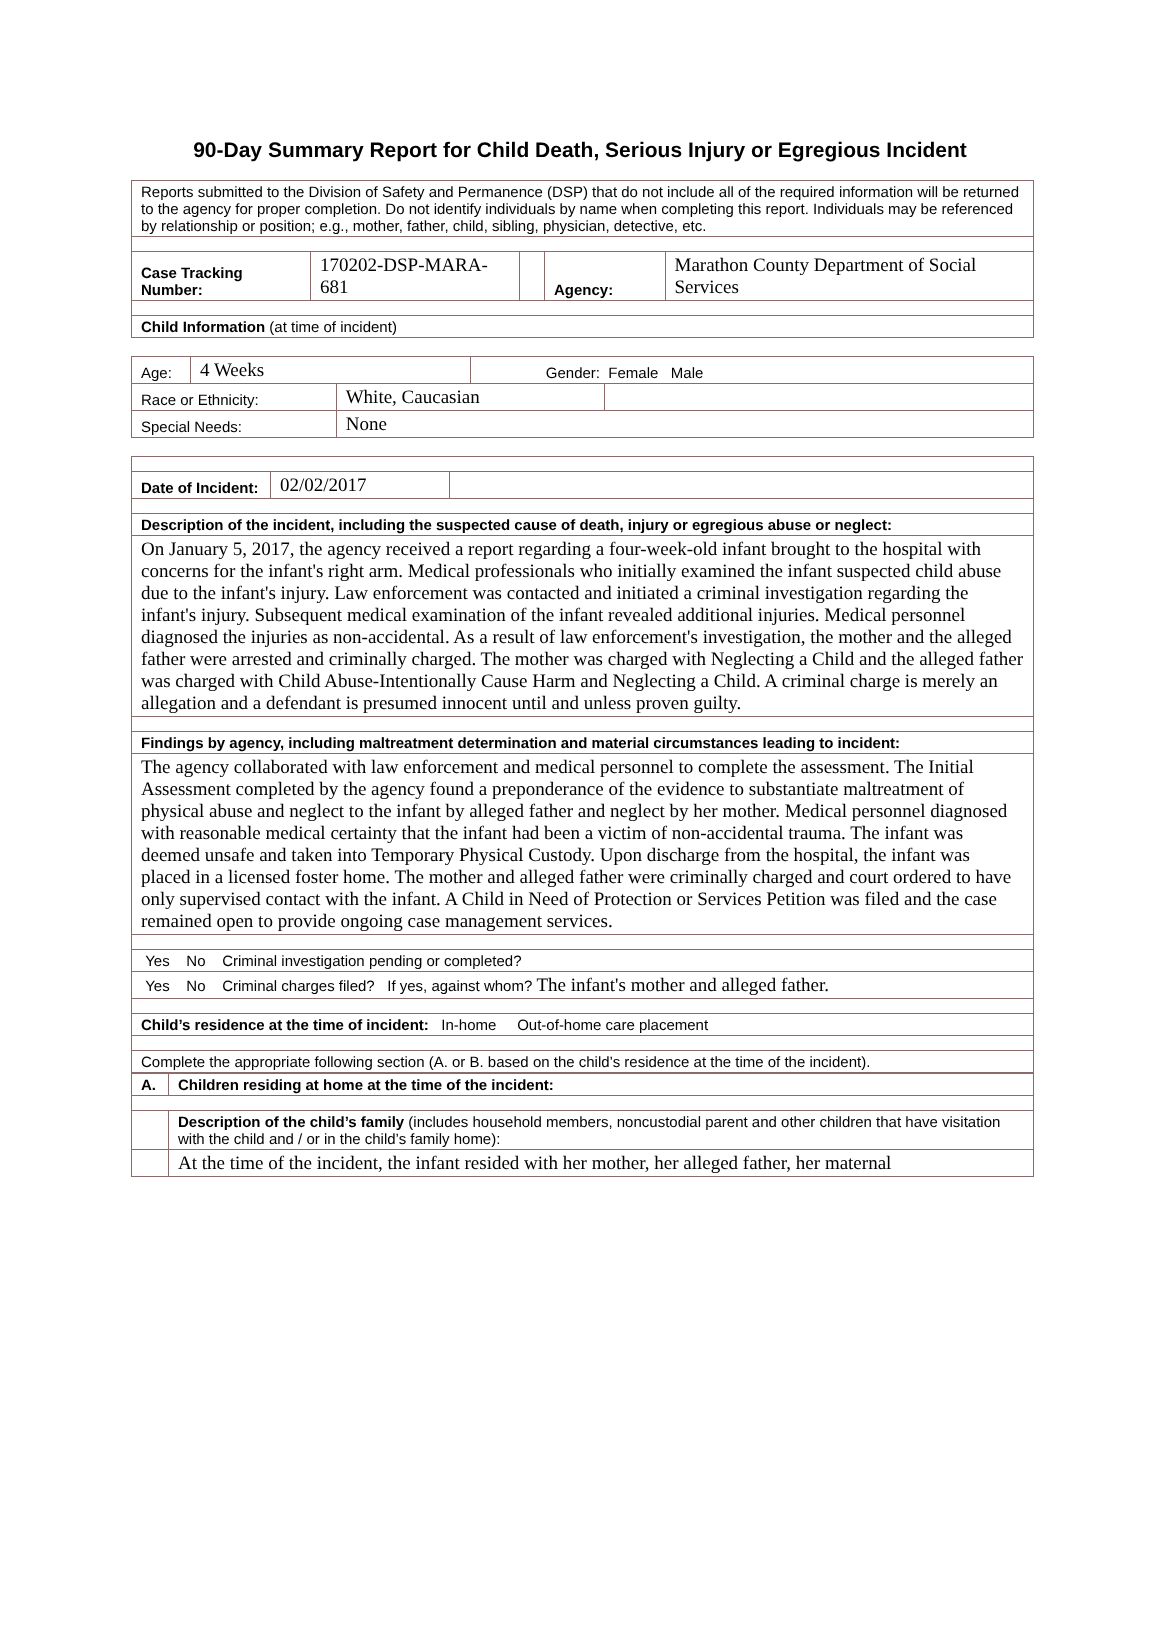90-Day Summary Report for Child Death, Serious Injury or Egregious Incident
| Reports submitted to the Division of Safety and Permanence (DSP) that do not include all of the required information will be returned to the agency for proper completion. Do not identify individuals by name when completing this report. Individuals may be referenced by relationship or position; e.g., mother, father, child, sibling, physician, detective, etc. | | | | |
| Case Tracking Number: | 170202-DSP-MARA-681 | | Agency: | Marathon County Department of Social Services |
| Child Information (at time of incident) | | | | |
| Age: | 4 Weeks | | Gender: Female Male | |
| Race or Ethnicity: | | White, Caucasian | | |
| Special Needs: | | None | | |
| Date of Incident: | 02/02/2017 | |
| Description of the incident, including the suspected cause of death, injury or egregious abuse or neglect: | | |
| On January 5, 2017, the agency received a report regarding a four-week-old infant brought to the hospital with concerns for the infant's right arm. Medical professionals who initially examined the infant suspected child abuse due to the infant's injury. Law enforcement was contacted and initiated a criminal investigation regarding the infant's injury. Subsequent medical examination of the infant revealed additional injuries. Medical personnel diagnosed the injuries as non-accidental. As a result of law enforcement's investigation, the mother and the alleged father were arrested and criminally charged. The mother was charged with Neglecting a Child and the alleged father was charged with Child Abuse-Intentionally Cause Harm and Neglecting a Child. A criminal charge is merely an allegation and a defendant is presumed innocent until and unless proven guilty. | | |
| Findings by agency, including maltreatment determination and material circumstances leading to incident: | | |
| The agency collaborated with law enforcement and medical personnel to complete the assessment. The Initial Assessment completed by the agency found a preponderance of the evidence to substantiate maltreatment of physical abuse and neglect to the infant by alleged father and neglect by her mother. Medical personnel diagnosed with reasonable medical certainty that the infant had been a victim of non-accidental trauma. The infant was deemed unsafe and taken into Temporary Physical Custody. Upon discharge from the hospital, the infant was placed in a licensed foster home. The mother and alleged father were criminally charged and court ordered to have only supervised contact with the infant. A Child in Need of Protection or Services Petition was filed and the case remained open to provide ongoing case management services. | | |
| Yes No Criminal investigation pending or completed? | | |
| Yes No Criminal charges filed? If yes, against whom? The infant's mother and alleged father. | | |
| Child’s residence at the time of incident: In-home Out-of-home care placement | | |
| Complete the appropriate following section (A. or B. based on the child’s residence at the time of the incident). | | |
| A. | Children residing at home at the time of the incident: |
| | Description of the child’s family (includes household members, noncustodial parent and other children that have visitation with the child and / or in the child’s family home): |
| | At the time of the incident, the infant resided with her mother, her alleged father, her maternal |